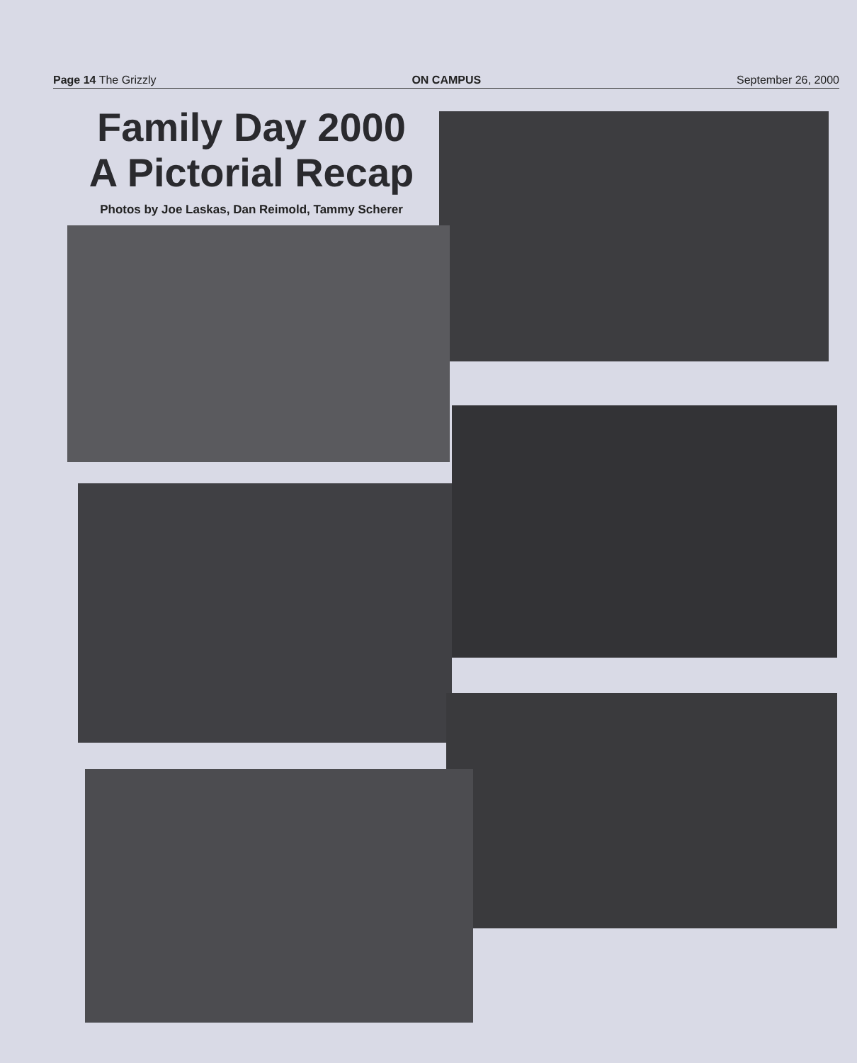Page 14 The Grizzly ON CAMPUS September 26, 2000
Family Day 2000
A Pictorial Recap
Photos by Joe Laskas, Dan Reimold, Tammy Scherer